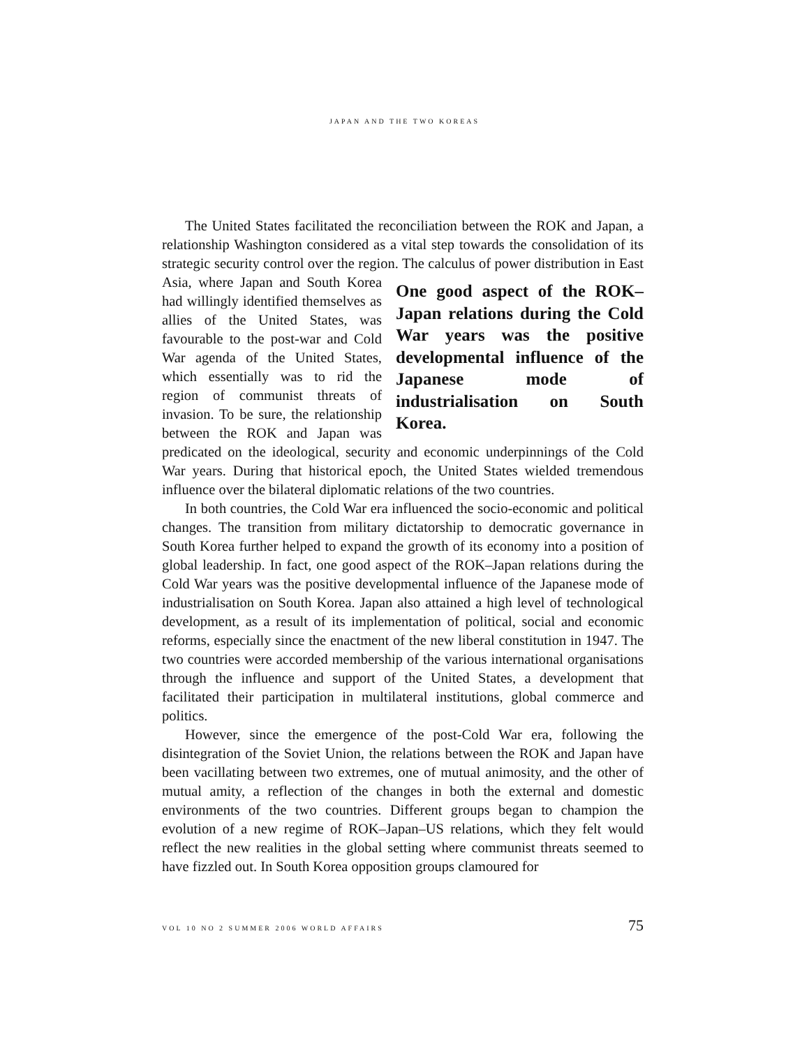JAPAN AND THE TWO KOREAS
The United States facilitated the reconciliation between the ROK and Japan, a relationship Washington considered as a vital step towards the consolidation of its strategic security control over the region. The calculus of power distribution One good aspect of the ROK–Japan relations during the Cold War years was the positive developmental influence of the Japanese mode of industrialisation on South Korea. in East Asia, where Japan and South Korea had willingly identified themselves as allies of the United States, was favourable to the post-war and Cold War agenda of the United States, which essentially was to rid the region of communist threats of invasion. To be sure, the relationship between the ROK and Japan was predicated on the ideological, security and economic underpinnings of the Cold War years. During that historical epoch, the United States wielded tremendous influence over the bilateral diplomatic relations of the two countries.
In both countries, the Cold War era influenced the socio-economic and political changes. The transition from military dictatorship to democratic governance in South Korea further helped to expand the growth of its economy into a position of global leadership. In fact, one good aspect of the ROK–Japan relations during the Cold War years was the positive developmental influence of the Japanese mode of industrialisation on South Korea. Japan also attained a high level of technological development, as a result of its implementation of political, social and economic reforms, especially since the enactment of the new liberal constitution in 1947. The two countries were accorded membership of the various international organisations through the influence and support of the United States, a development that facilitated their participation in multilateral institutions, global commerce and politics.
However, since the emergence of the post-Cold War era, following the disintegration of the Soviet Union, the relations between the ROK and Japan have been vacillating between two extremes, one of mutual animosity, and the other of mutual amity, a reflection of the changes in both the external and domestic environments of the two countries. Different groups began to champion the evolution of a new regime of ROK–Japan–US relations, which they felt would reflect the new realities in the global setting where communist threats seemed to have fizzled out. In South Korea opposition groups clamoured for
VOL 10 NO 2 SUMMER 2006 WORLD AFFAIRS 75